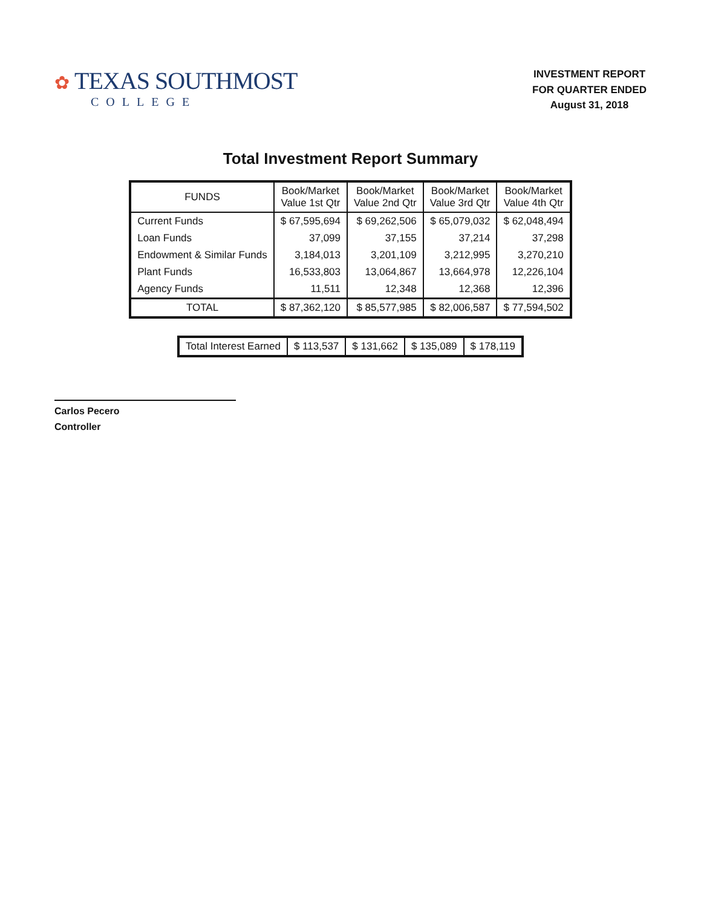✿ TEXAS SOUTHMOST
COLLEGE
INVESTMENT REPORT
FOR QUARTER ENDED
August 31, 2018
Total Investment Report Summary
| FUNDS | Book/Market Value 1st Qtr | Book/Market Value 2nd Qtr | Book/Market Value 3rd Qtr | Book/Market Value 4th Qtr |
| --- | --- | --- | --- | --- |
| Current Funds | $ 67,595,694 | $ 69,262,506 | $ 65,079,032 | $ 62,048,494 |
| Loan Funds | 37,099 | 37,155 | 37,214 | 37,298 |
| Endowment & Similar Funds | 3,184,013 | 3,201,109 | 3,212,995 | 3,270,210 |
| Plant Funds | 16,533,803 | 13,064,867 | 13,664,978 | 12,226,104 |
| Agency Funds | 11,511 | 12,348 | 12,368 | 12,396 |
| TOTAL | $ 87,362,120 | $ 85,577,985 | $ 82,006,587 | $ 77,594,502 |
| Total Interest Earned | $ 113,537 | $ 131,662 | $ 135,089 | $ 178,119 |
Carlos Pecero
Controller